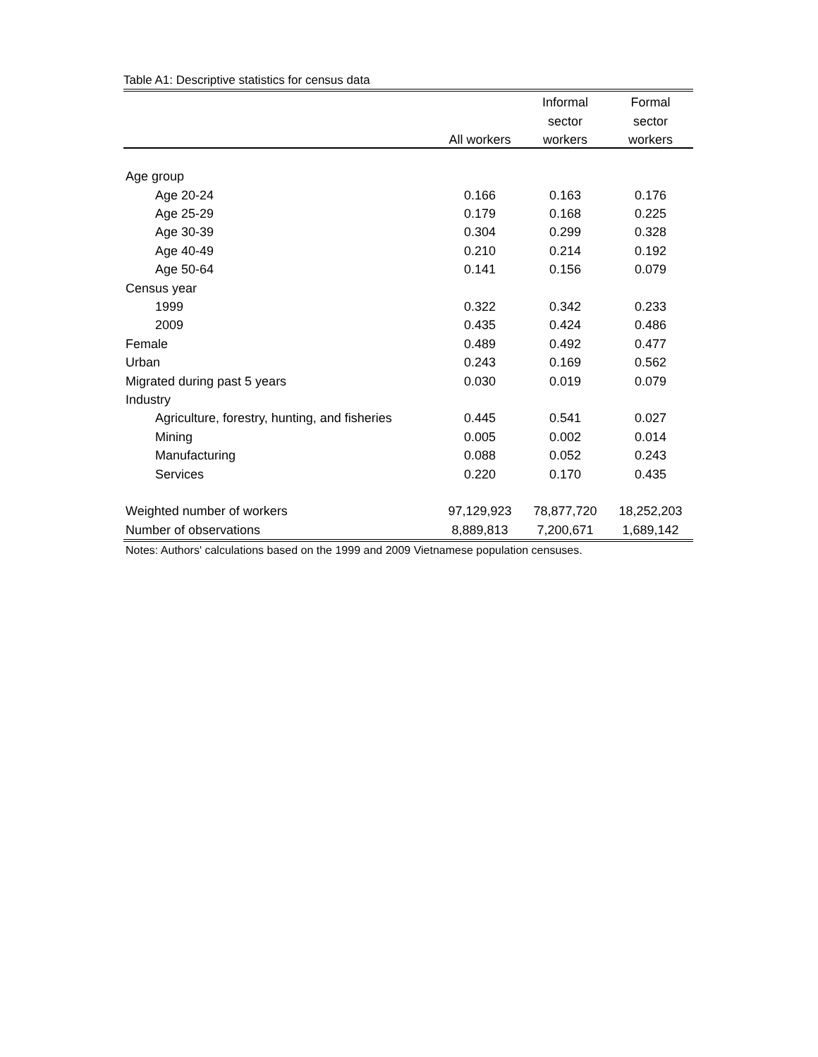Table A1: Descriptive statistics for census data
| | | Informal | Formal |
| --- | --- | --- | --- |
| | | sector | sector |
| | All workers | workers | workers |
| Age group | | | |
| Age 20-24 | 0.166 | 0.163 | 0.176 |
| Age 25-29 | 0.179 | 0.168 | 0.225 |
| Age 30-39 | 0.304 | 0.299 | 0.328 |
| Age 40-49 | 0.210 | 0.214 | 0.192 |
| Age 50-64 | 0.141 | 0.156 | 0.079 |
| Census year | | | |
| 1999 | 0.322 | 0.342 | 0.233 |
| 2009 | 0.435 | 0.424 | 0.486 |
| Female | 0.489 | 0.492 | 0.477 |
| Urban | 0.243 | 0.169 | 0.562 |
| Migrated during past 5 years | 0.030 | 0.019 | 0.079 |
| Industry | | | |
| Agriculture, forestry, hunting, and fisheries | 0.445 | 0.541 | 0.027 |
| Mining | 0.005 | 0.002 | 0.014 |
| Manufacturing | 0.088 | 0.052 | 0.243 |
| Services | 0.220 | 0.170 | 0.435 |
| Weighted number of workers | 97,129,923 | 78,877,720 | 18,252,203 |
| Number of observations | 8,889,813 | 7,200,671 | 1,689,142 |
Notes: Authors' calculations based on the 1999 and 2009 Vietnamese population censuses.